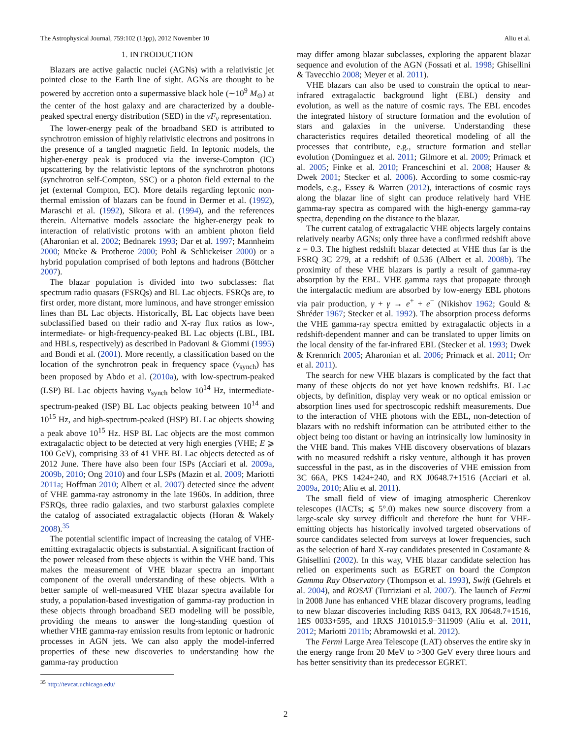The Astrophysical Journal, 759:102 (13pp), 2012 November 10 Aliu et al.
1. INTRODUCTION
Blazars are active galactic nuclei (AGNs) with a relativistic jet pointed close to the Earth line of sight. AGNs are thought to be powered by accretion onto a supermassive black hole (∼10<sup>9</sup> M<sub>⊙</sub>) at the center of the host galaxy and are characterized by a double-peaked spectral energy distribution (SED) in the νF<sub>ν</sub> representation.
The lower-energy peak of the broadband SED is attributed to synchrotron emission of highly relativistic electrons and positrons in the presence of a tangled magnetic field. In leptonic models, the higher-energy peak is produced via the inverse-Compton (IC) upscattering by the relativistic leptons of the synchrotron photons (synchrotron self-Compton, SSC) or a photon field external to the jet (external Compton, EC). More details regarding leptonic non-thermal emission of blazars can be found in Dermer et al. (1992), Maraschi et al. (1992), Sikora et al. (1994), and the references therein. Alternative models associate the higher-energy peak to interaction of relativistic protons with an ambient photon field (Aharonian et al. 2002; Bednarek 1993; Dar et al. 1997; Mannheim 2000; Mücke & Protheroe 2000; Pohl & Schlickeiser 2000) or a hybrid population comprised of both leptons and hadrons (Böttcher 2007).
The blazar population is divided into two subclasses: flat spectrum radio quasars (FSRQs) and BL Lac objects. FSRQs are, to first order, more distant, more luminous, and have stronger emission lines than BL Lac objects. Historically, BL Lac objects have been subclassified based on their radio and X-ray flux ratios as low-, intermediate- or high-frequency-peaked BL Lac objects (LBL, IBL and HBLs, respectively) as described in Padovani & Giommi (1995) and Bondi et al. (2001). More recently, a classification based on the location of the synchrotron peak in frequency space (ν<sub>synch</sub>) has been proposed by Abdo et al. (2010a), with low-spectrum-peaked (LSP) BL Lac objects having ν<sub>synch</sub> below 10<sup>14</sup> Hz, intermediate-spectrum-peaked (ISP) BL Lac objects peaking between 10<sup>14</sup> and 10<sup>15</sup> Hz, and high-spectrum-peaked (HSP) BL Lac objects showing a peak above 10<sup>15</sup> Hz. HSP BL Lac objects are the most common extragalactic object to be detected at very high energies (VHE; E ⩾ 100 GeV), comprising 33 of 41 VHE BL Lac objects detected as of 2012 June. There have also been four ISPs (Acciari et al. 2009a, 2009b, 2010; Ong 2010) and four LSPs (Mazin et al. 2009; Mariotti 2011a; Hoffman 2010; Albert et al. 2007) detected since the advent of VHE gamma-ray astronomy in the late 1960s. In addition, three FSRQs, three radio galaxies, and two starburst galaxies complete the catalog of associated extragalactic objects (Horan & Wakely 2008).<sup>35</sup>
The potential scientific impact of increasing the catalog of VHE-emitting extragalactic objects is substantial. A significant fraction of the power released from these objects is within the VHE band. This makes the measurement of VHE blazar spectra an important component of the overall understanding of these objects. With a better sample of well-measured VHE blazar spectra available for study, a population-based investigation of gamma-ray production in these objects through broadband SED modeling will be possible, providing the means to answer the long-standing question of whether VHE gamma-ray emission results from leptonic or hadronic processes in AGN jets. We can also apply the model-inferred properties of these new discoveries to understanding how the gamma-ray production
<sup>35</sup> http://tevcat.uchicago.edu/
may differ among blazar subclasses, exploring the apparent blazar sequence and evolution of the AGN (Fossati et al. 1998; Ghisellini & Tavecchio 2008; Meyer et al. 2011).
VHE blazars can also be used to constrain the optical to near-infrared extragalactic background light (EBL) density and evolution, as well as the nature of cosmic rays. The EBL encodes the integrated history of structure formation and the evolution of stars and galaxies in the universe. Understanding these characteristics requires detailed theoretical modeling of all the processes that contribute, e.g., structure formation and stellar evolution (Dominguez et al. 2011; Gilmore et al. 2009; Primack et al. 2005; Finke et al. 2010; Franceschini et al. 2008; Hauser & Dwek 2001; Stecker et al. 2006). According to some cosmic-ray models, e.g., Essey & Warren (2012), interactions of cosmic rays along the blazar line of sight can produce relatively hard VHE gamma-ray spectra as compared with the high-energy gamma-ray spectra, depending on the distance to the blazar.
The current catalog of extragalactic VHE objects largely contains relatively nearby AGNs; only three have a confirmed redshift above z = 0.3. The highest redshift blazar detected at VHE thus far is the FSRQ 3C 279, at a redshift of 0.536 (Albert et al. 2008b). The proximity of these VHE blazars is partly a result of gamma-ray absorption by the EBL. VHE gamma rays that propagate through the intergalactic medium are absorbed by low-energy EBL photons via pair production, γ + γ → e<sup>+</sup> + e<sup>−</sup> (Nikishov 1962; Gould & Shréder 1967; Stecker et al. 1992). The absorption process deforms the VHE gamma-ray spectra emitted by extragalactic objects in a redshift-dependent manner and can be translated to upper limits on the local density of the far-infrared EBL (Stecker et al. 1993; Dwek & Krennrich 2005; Aharonian et al. 2006; Primack et al. 2011; Orr et al. 2011).
The search for new VHE blazars is complicated by the fact that many of these objects do not yet have known redshifts. BL Lac objects, by definition, display very weak or no optical emission or absorption lines used for spectroscopic redshift measurements. Due to the interaction of VHE photons with the EBL, non-detection of blazars with no redshift information can be attributed either to the object being too distant or having an intrinsically low luminosity in the VHE band. This makes VHE discovery observations of blazars with no measured redshift a risky venture, although it has proven successful in the past, as in the discoveries of VHE emission from 3C 66A, PKS 1424+240, and RX J0648.7+1516 (Acciari et al. 2009a, 2010; Aliu et al. 2011).
The small field of view of imaging atmospheric Cherenkov telescopes (IACTs; ⩽ 5°.0) makes new source discovery from a large-scale sky survey difficult and therefore the hunt for VHE-emitting objects has historically involved targeted observations of source candidates selected from surveys at lower frequencies, such as the selection of hard X-ray candidates presented in Costamante & Ghisellini (2002). In this way, VHE blazar candidate selection has relied on experiments such as EGRET on board the Compton Gamma Ray Observatory (Thompson et al. 1993), Swift (Gehrels et al. 2004), and ROSAT (Turriziani et al. 2007). The launch of Fermi in 2008 June has enhanced VHE blazar discovery programs, leading to new blazar discoveries including RBS 0413, RX J0648.7+1516, 1ES 0033+595, and 1RXS J101015.9−311909 (Aliu et al. 2011, 2012; Mariotti 2011b; Abramowski et al. 2012).
The Fermi Large Area Telescope (LAT) observes the entire sky in the energy range from 20 MeV to >300 GeV every three hours and has better sensitivity than its predecessor EGRET.
2